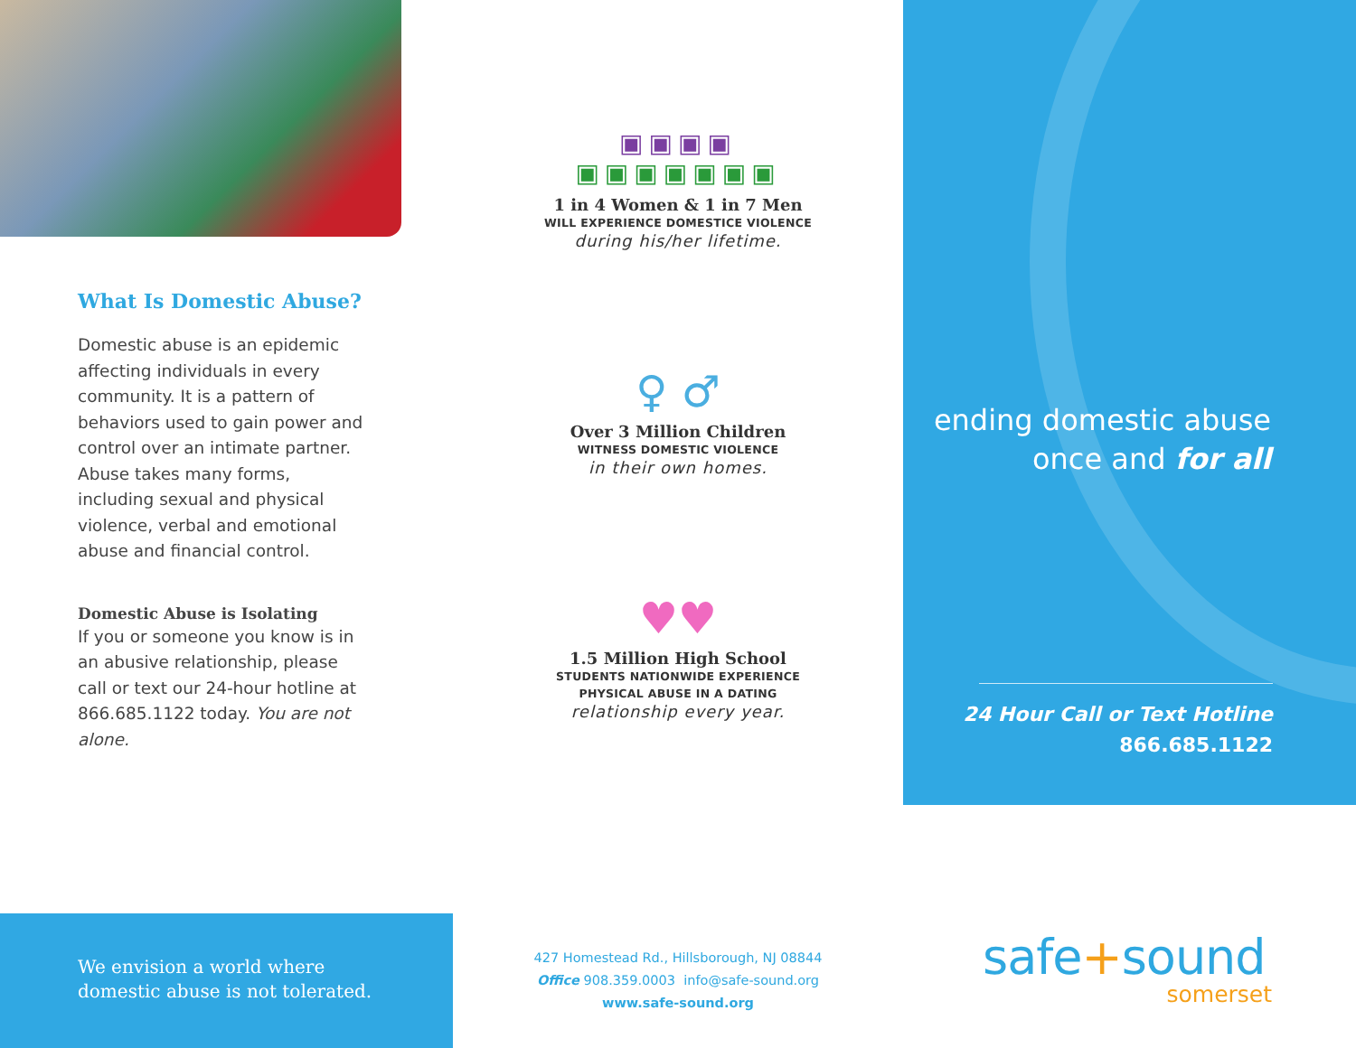What Is Domestic Abuse?
Domestic abuse is an epidemic affecting individuals in every community. It is a pattern of behaviors used to gain power and control over an intimate partner. Abuse takes many forms, including sexual and physical violence, verbal and emotional abuse and financial control.
Domestic Abuse is Isolating
If you or someone you know is in an abusive relationship, please call or text our 24-hour hotline at 866.685.1122 today. You are not alone.
We envision a world where
domestic abuse is not tolerated.
▣▣▣▣
▣▣▣▣▣▣▣
1 in 4 Women & 1 in 7 Men
WILL EXPERIENCE DOMESTICE VIOLENCE
during his/her lifetime.
♀ ♂
Over 3 Million Children
WITNESS DOMESTIC VIOLENCE
in their own homes.
♥♥
1.5 Million High School
STUDENTS NATIONWIDE EXPERIENCE
PHYSICAL ABUSE IN A DATING
relationship every year.
427 Homestead Rd., Hillsborough, NJ 08844
Office 908.359.0003 info@safe-sound.org
www.safe-sound.org
ending domestic abuse
once and for all
24 Hour Call or Text Hotline
866.685.1122
safe+sound
somerset